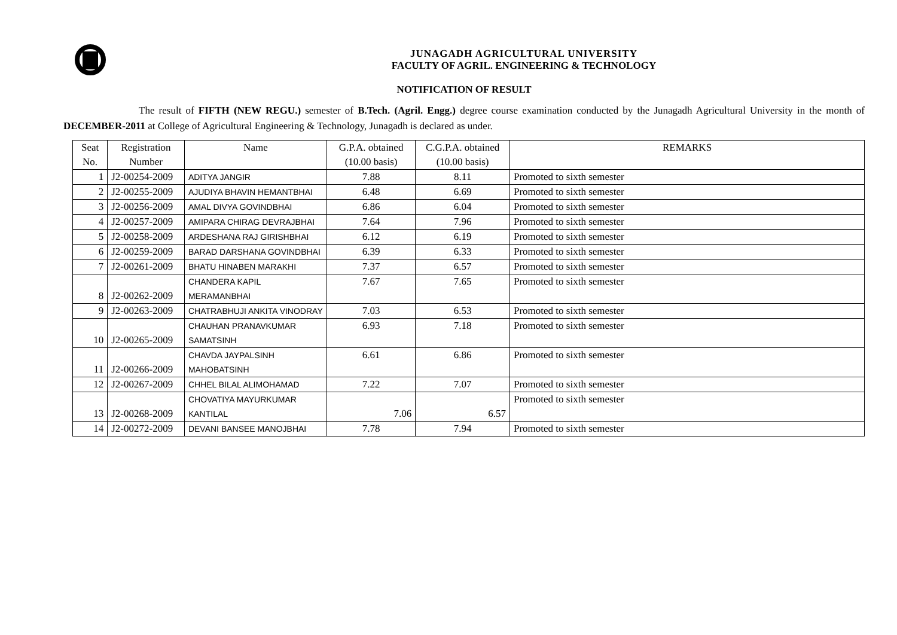JUNAGADH AGRICULTURAL UNIVERSITY
FACULTY OF AGRIL. ENGINEERING & TECHNOLOGY
NOTIFICATION OF RESULT
The result of FIFTH (NEW REGU.) semester of B.Tech. (Agril. Engg.) degree course examination conducted by the Junagadh Agricultural University in the month of DECEMBER-2011 at College of Agricultural Engineering & Technology, Junagadh is declared as under.
| Seat No. | Registration Number | Name | G.P.A. obtained (10.00 basis) | C.G.P.A. obtained (10.00 basis) | REMARKS |
| --- | --- | --- | --- | --- | --- |
| 1 | J2-00254-2009 | ADITYA JANGIR | 7.88 | 8.11 | Promoted to sixth semester |
| 2 | J2-00255-2009 | AJUDIYA BHAVIN HEMANTBHAI | 6.48 | 6.69 | Promoted to sixth semester |
| 3 | J2-00256-2009 | AMAL DIVYA GOVINDBHAI | 6.86 | 6.04 | Promoted to sixth semester |
| 4 | J2-00257-2009 | AMIPARA CHIRAG DEVRAJBHAI | 7.64 | 7.96 | Promoted to sixth semester |
| 5 | J2-00258-2009 | ARDESHANA RAJ GIRISHBHAI | 6.12 | 6.19 | Promoted to sixth semester |
| 6 | J2-00259-2009 | BARAD DARSHANA GOVINDBHAI | 6.39 | 6.33 | Promoted to sixth semester |
| 7 | J2-00261-2009 | BHATU HINABEN MARAKHI | 7.37 | 6.57 | Promoted to sixth semester |
| 8 | J2-00262-2009 | CHANDERA KAPIL MERAMANBHAI | 7.67 | 7.65 | Promoted to sixth semester |
| 9 | J2-00263-2009 | CHATRABHUJI ANKITA VINODRAY | 7.03 | 6.53 | Promoted to sixth semester |
| 10 | J2-00265-2009 | CHAUHAN PRANAVKUMAR SAMATSINH | 6.93 | 7.18 | Promoted to sixth semester |
| 11 | J2-00266-2009 | CHAVDA JAYPALSINH MAHOBATSINH | 6.61 | 6.86 | Promoted to sixth semester |
| 12 | J2-00267-2009 | CHHEL BILAL ALIMOHAMAD | 7.22 | 7.07 | Promoted to sixth semester |
| 13 | J2-00268-2009 | CHOVATIYA MAYURKUMAR KANTILAL | 7.06 | 6.57 | Promoted to sixth semester |
| 14 | J2-00272-2009 | DEVANI BANSEE MANOJBHAI | 7.78 | 7.94 | Promoted to sixth semester |